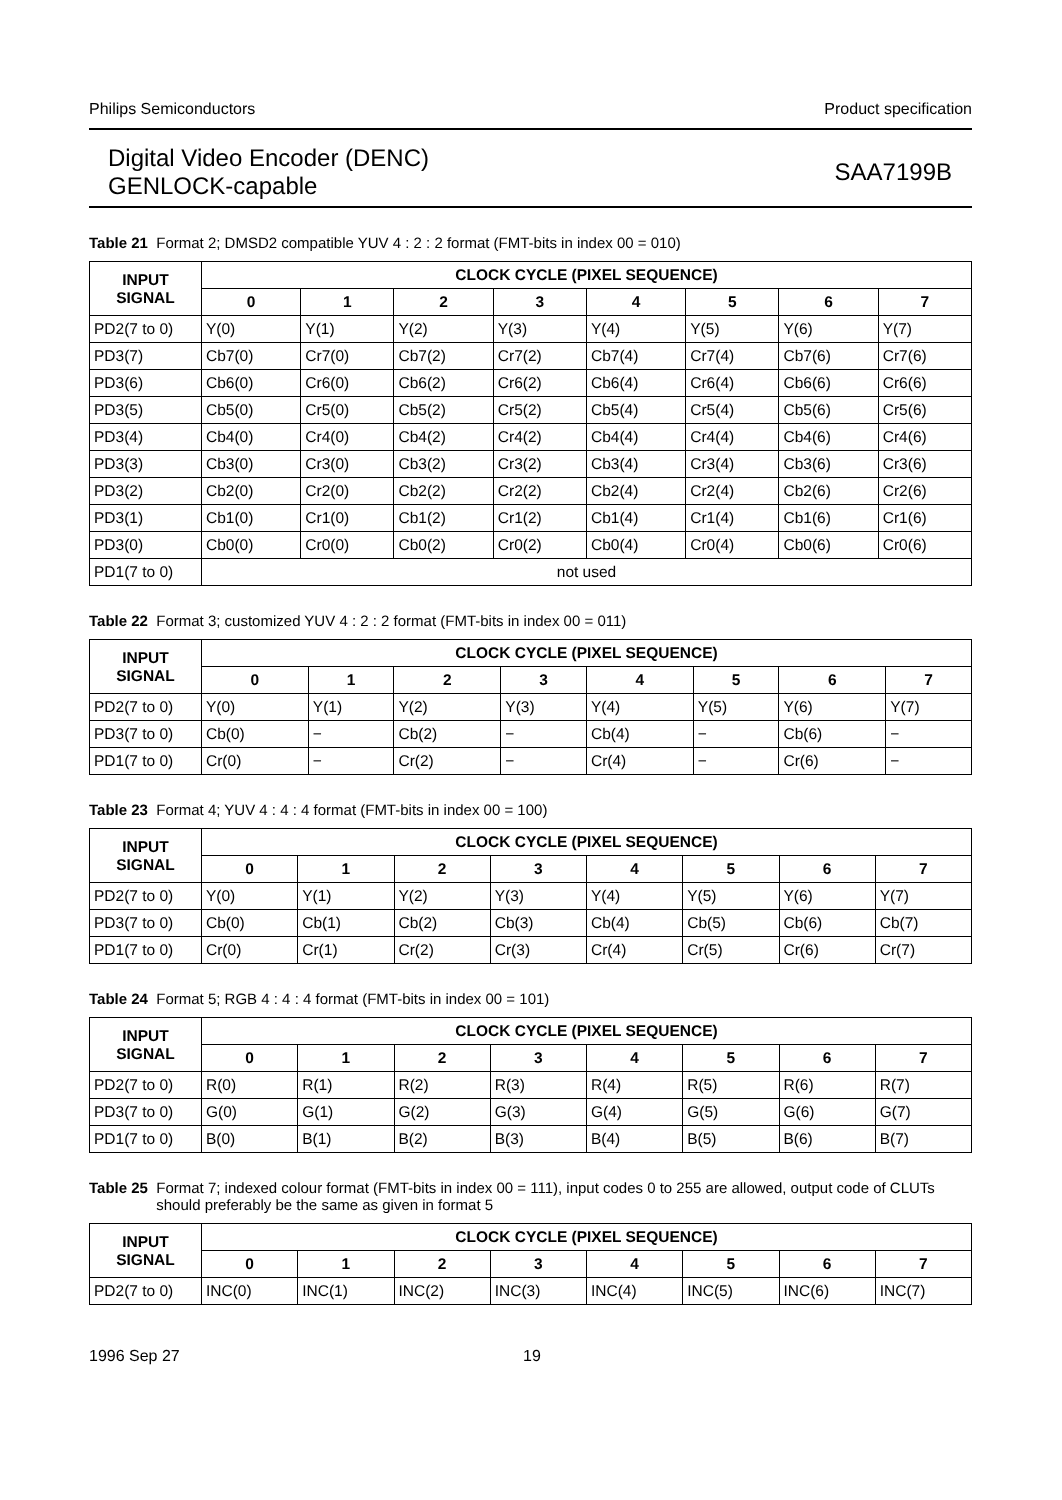Philips Semiconductors Product specification
Digital Video Encoder (DENC)
GENLOCK-capable SAA7199B
Table 21 Format 2; DMSD2 compatible YUV 4 : 2 : 2 format (FMT-bits in index 00 = 010)
| INPUT SIGNAL | CLOCK CYCLE (PIXEL SEQUENCE) | | | | | | | |
| --- | --- | --- | --- | --- | --- | --- | --- | --- |
| | 0 | 1 | 2 | 3 | 4 | 5 | 6 | 7 |
| PD2(7 to 0) | Y(0) | Y(1) | Y(2) | Y(3) | Y(4) | Y(5) | Y(6) | Y(7) |
| PD3(7) | Cb7(0) | Cr7(0) | Cb7(2) | Cr7(2) | Cb7(4) | Cr7(4) | Cb7(6) | Cr7(6) |
| PD3(6) | Cb6(0) | Cr6(0) | Cb6(2) | Cr6(2) | Cb6(4) | Cr6(4) | Cb6(6) | Cr6(6) |
| PD3(5) | Cb5(0) | Cr5(0) | Cb5(2) | Cr5(2) | Cb5(4) | Cr5(4) | Cb5(6) | Cr5(6) |
| PD3(4) | Cb4(0) | Cr4(0) | Cb4(2) | Cr4(2) | Cb4(4) | Cr4(4) | Cb4(6) | Cr4(6) |
| PD3(3) | Cb3(0) | Cr3(0) | Cb3(2) | Cr3(2) | Cb3(4) | Cr3(4) | Cb3(6) | Cr3(6) |
| PD3(2) | Cb2(0) | Cr2(0) | Cb2(2) | Cr2(2) | Cb2(4) | Cr2(4) | Cb2(6) | Cr2(6) |
| PD3(1) | Cb1(0) | Cr1(0) | Cb1(2) | Cr1(2) | Cb1(4) | Cr1(4) | Cb1(6) | Cr1(6) |
| PD3(0) | Cb0(0) | Cr0(0) | Cb0(2) | Cr0(2) | Cb0(4) | Cr0(4) | Cb0(6) | Cr0(6) |
| PD1(7 to 0) | not used | | | | | | | |
Table 22 Format 3; customized YUV 4 : 2 : 2 format (FMT-bits in index 00 = 011)
| INPUT SIGNAL | CLOCK CYCLE (PIXEL SEQUENCE) | | | | | | | |
| --- | --- | --- | --- | --- | --- | --- | --- | --- |
| | 0 | 1 | 2 | 3 | 4 | 5 | 6 | 7 |
| PD2(7 to 0) | Y(0) | Y(1) | Y(2) | Y(3) | Y(4) | Y(5) | Y(6) | Y(7) |
| PD3(7 to 0) | Cb(0) | − | Cb(2) | − | Cb(4) | − | Cb(6) | − |
| PD1(7 to 0) | Cr(0) | − | Cr(2) | − | Cr(4) | − | Cr(6) | − |
Table 23 Format 4; YUV 4 : 4 : 4 format (FMT-bits in index 00 = 100)
| INPUT SIGNAL | CLOCK CYCLE (PIXEL SEQUENCE) | | | | | | | |
| --- | --- | --- | --- | --- | --- | --- | --- | --- |
| | 0 | 1 | 2 | 3 | 4 | 5 | 6 | 7 |
| PD2(7 to 0) | Y(0) | Y(1) | Y(2) | Y(3) | Y(4) | Y(5) | Y(6) | Y(7) |
| PD3(7 to 0) | Cb(0) | Cb(1) | Cb(2) | Cb(3) | Cb(4) | Cb(5) | Cb(6) | Cb(7) |
| PD1(7 to 0) | Cr(0) | Cr(1) | Cr(2) | Cr(3) | Cr(4) | Cr(5) | Cr(6) | Cr(7) |
Table 24 Format 5; RGB 4 : 4 : 4 format (FMT-bits in index 00 = 101)
| INPUT SIGNAL | CLOCK CYCLE (PIXEL SEQUENCE) | | | | | | | |
| --- | --- | --- | --- | --- | --- | --- | --- | --- |
| | 0 | 1 | 2 | 3 | 4 | 5 | 6 | 7 |
| PD2(7 to 0) | R(0) | R(1) | R(2) | R(3) | R(4) | R(5) | R(6) | R(7) |
| PD3(7 to 0) | G(0) | G(1) | G(2) | G(3) | G(4) | G(5) | G(6) | G(7) |
| PD1(7 to 0) | B(0) | B(1) | B(2) | B(3) | B(4) | B(5) | B(6) | B(7) |
Table 25 Format 7; indexed colour format (FMT-bits in index 00 = 111), input codes 0 to 255 are allowed, output code of CLUTs should preferably be the same as given in format 5
| INPUT SIGNAL | CLOCK CYCLE (PIXEL SEQUENCE) | | | | | | | |
| --- | --- | --- | --- | --- | --- | --- | --- | --- |
| | 0 | 1 | 2 | 3 | 4 | 5 | 6 | 7 |
| PD2(7 to 0) | INC(0) | INC(1) | INC(2) | INC(3) | INC(4) | INC(5) | INC(6) | INC(7) |
1996 Sep 27 19